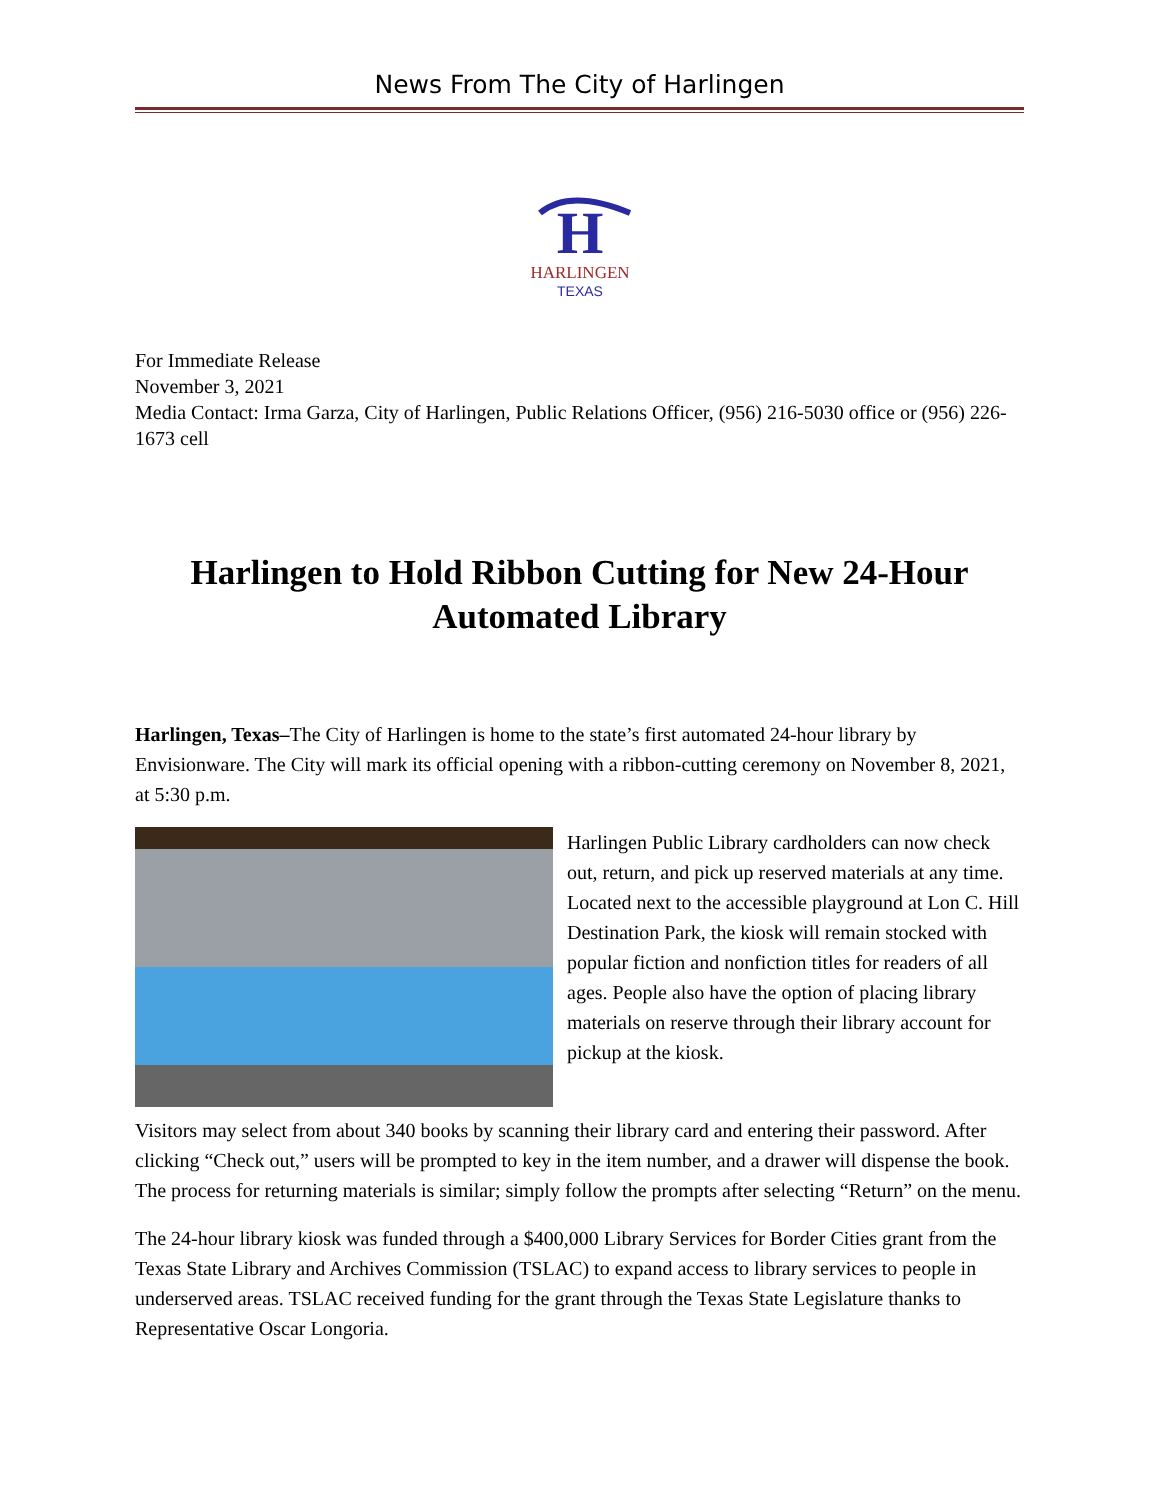News From The City of Harlingen
H
HARLINGEN
TEXAS
For Immediate Release
November 3, 2021
Media Contact: Irma Garza, City of Harlingen, Public Relations Officer, (956) 216-5030 office or (956) 226-1673 cell
Harlingen to Hold Ribbon Cutting for New 24-Hour Automated Library
Harlingen, Texas–The City of Harlingen is home to the state’s first automated 24-hour library by Envisionware. The City will mark its official opening with a ribbon-cutting ceremony on November 8, 2021, at 5:30 p.m.
Harlingen Public Library cardholders can now check out, return, and pick up reserved materials at any time. Located next to the accessible playground at Lon C. Hill Destination Park, the kiosk will remain stocked with popular fiction and nonfiction titles for readers of all ages. People also have the option of placing library materials on reserve through their library account for pickup at the kiosk.
Visitors may select from about 340 books by scanning their library card and entering their password. After clicking “Check out,” users will be prompted to key in the item number, and a drawer will dispense the book. The process for returning materials is similar; simply follow the prompts after selecting “Return” on the menu.
The 24-hour library kiosk was funded through a $400,000 Library Services for Border Cities grant from the Texas State Library and Archives Commission (TSLAC) to expand access to library services to people in underserved areas. TSLAC received funding for the grant through the Texas State Legislature thanks to Representative Oscar Longoria.